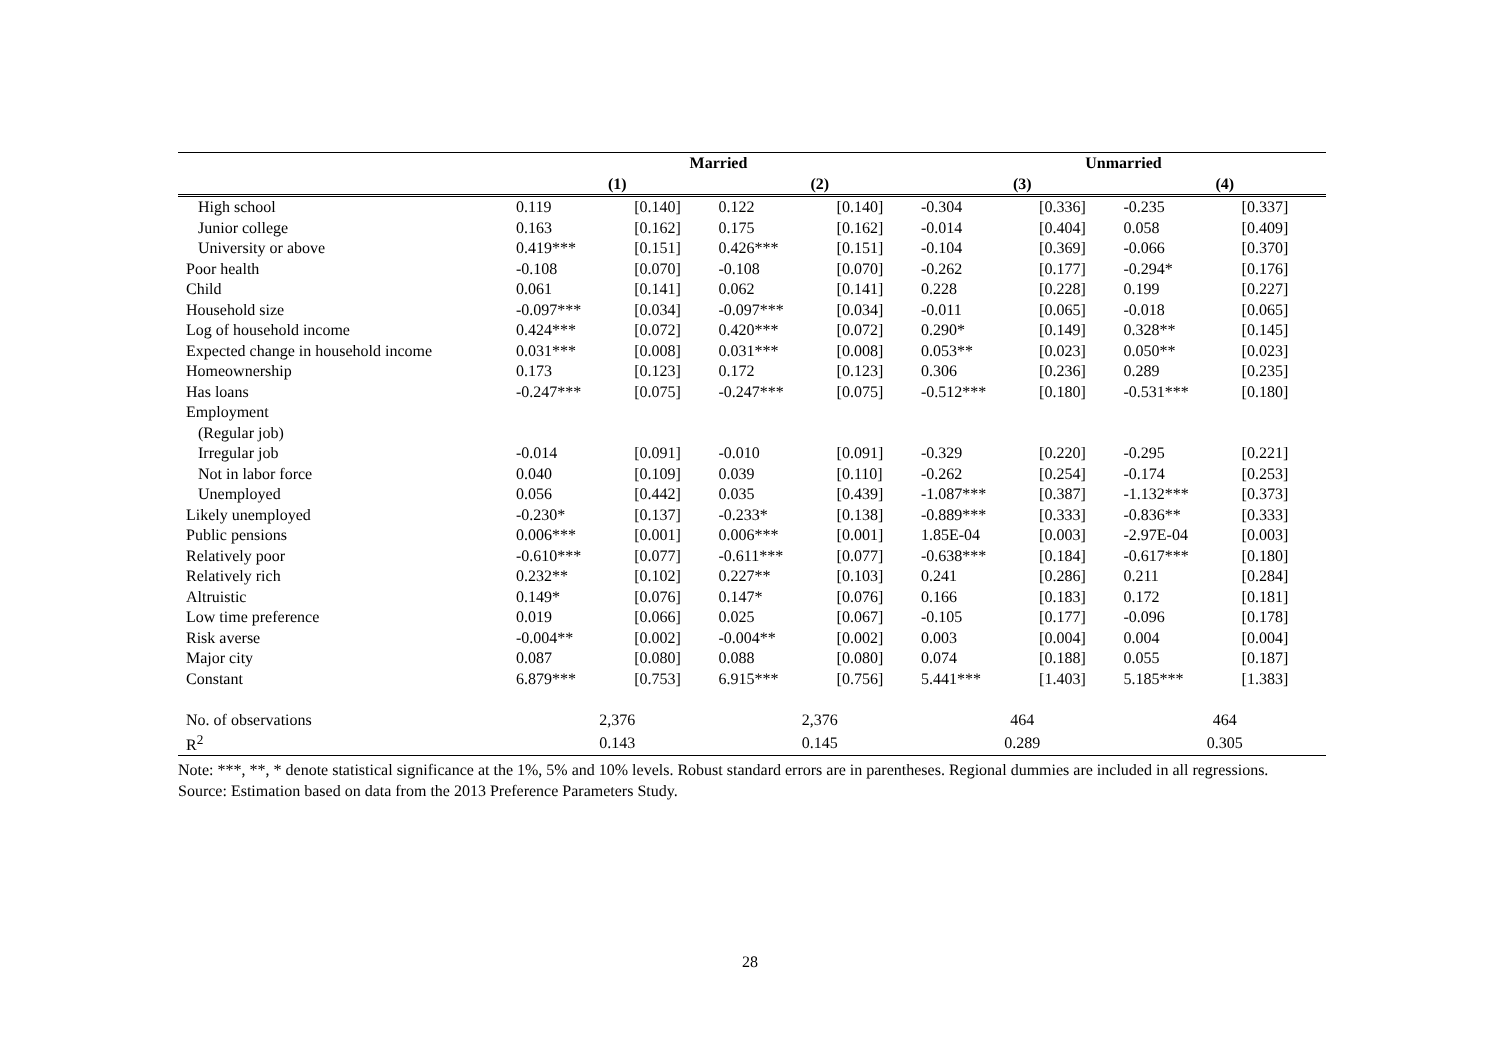| | Married | | | | Unmarried | | | |
| --- | --- | --- | --- | --- | --- | --- | --- | --- |
| | (1) | | (2) | | (3) | | (4) | |
| High school | 0.119 | [0.140] | 0.122 | [0.140] | -0.304 | [0.336] | -0.235 | [0.337] |
| Junior college | 0.163 | [0.162] | 0.175 | [0.162] | -0.014 | [0.404] | 0.058 | [0.409] |
| University or above | 0.419*** | [0.151] | 0.426*** | [0.151] | -0.104 | [0.369] | -0.066 | [0.370] |
| Poor health | -0.108 | [0.070] | -0.108 | [0.070] | -0.262 | [0.177] | -0.294* | [0.176] |
| Child | 0.061 | [0.141] | 0.062 | [0.141] | 0.228 | [0.228] | 0.199 | [0.227] |
| Household size | -0.097*** | [0.034] | -0.097*** | [0.034] | -0.011 | [0.065] | -0.018 | [0.065] |
| Log of household income | 0.424*** | [0.072] | 0.420*** | [0.072] | 0.290* | [0.149] | 0.328** | [0.145] |
| Expected change in household income | 0.031*** | [0.008] | 0.031*** | [0.008] | 0.053** | [0.023] | 0.050** | [0.023] |
| Homeownership | 0.173 | [0.123] | 0.172 | [0.123] | 0.306 | [0.236] | 0.289 | [0.235] |
| Has loans | -0.247*** | [0.075] | -0.247*** | [0.075] | -0.512*** | [0.180] | -0.531*** | [0.180] |
| Employment | | | | | | | | |
| (Regular job) | | | | | | | | |
| Irregular job | -0.014 | [0.091] | -0.010 | [0.091] | -0.329 | [0.220] | -0.295 | [0.221] |
| Not in labor force | 0.040 | [0.109] | 0.039 | [0.110] | -0.262 | [0.254] | -0.174 | [0.253] |
| Unemployed | 0.056 | [0.442] | 0.035 | [0.439] | -1.087*** | [0.387] | -1.132*** | [0.373] |
| Likely unemployed | -0.230* | [0.137] | -0.233* | [0.138] | -0.889*** | [0.333] | -0.836** | [0.333] |
| Public pensions | 0.006*** | [0.001] | 0.006*** | [0.001] | 1.85E-04 | [0.003] | -2.97E-04 | [0.003] |
| Relatively poor | -0.610*** | [0.077] | -0.611*** | [0.077] | -0.638*** | [0.184] | -0.617*** | [0.180] |
| Relatively rich | 0.232** | [0.102] | 0.227** | [0.103] | 0.241 | [0.286] | 0.211 | [0.284] |
| Altruistic | 0.149* | [0.076] | 0.147* | [0.076] | 0.166 | [0.183] | 0.172 | [0.181] |
| Low time preference | 0.019 | [0.066] | 0.025 | [0.067] | -0.105 | [0.177] | -0.096 | [0.178] |
| Risk averse | -0.004** | [0.002] | -0.004** | [0.002] | 0.003 | [0.004] | 0.004 | [0.004] |
| Major city | 0.087 | [0.080] | 0.088 | [0.080] | 0.074 | [0.188] | 0.055 | [0.187] |
| Constant | 6.879*** | [0.753] | 6.915*** | [0.756] | 5.441*** | [1.403] | 5.185*** | [1.383] |
| No. of observations | 2,376 | | 2,376 | | 464 | | 464 | |
| R<sup>2</sup> | 0.143 | | 0.145 | | 0.289 | | 0.305 | |
Note: ***, **, * denote statistical significance at the 1%, 5% and 10% levels. Robust standard errors are in parentheses. Regional dummies are included in all regressions.
Source: Estimation based on data from the 2013 Preference Parameters Study.
28